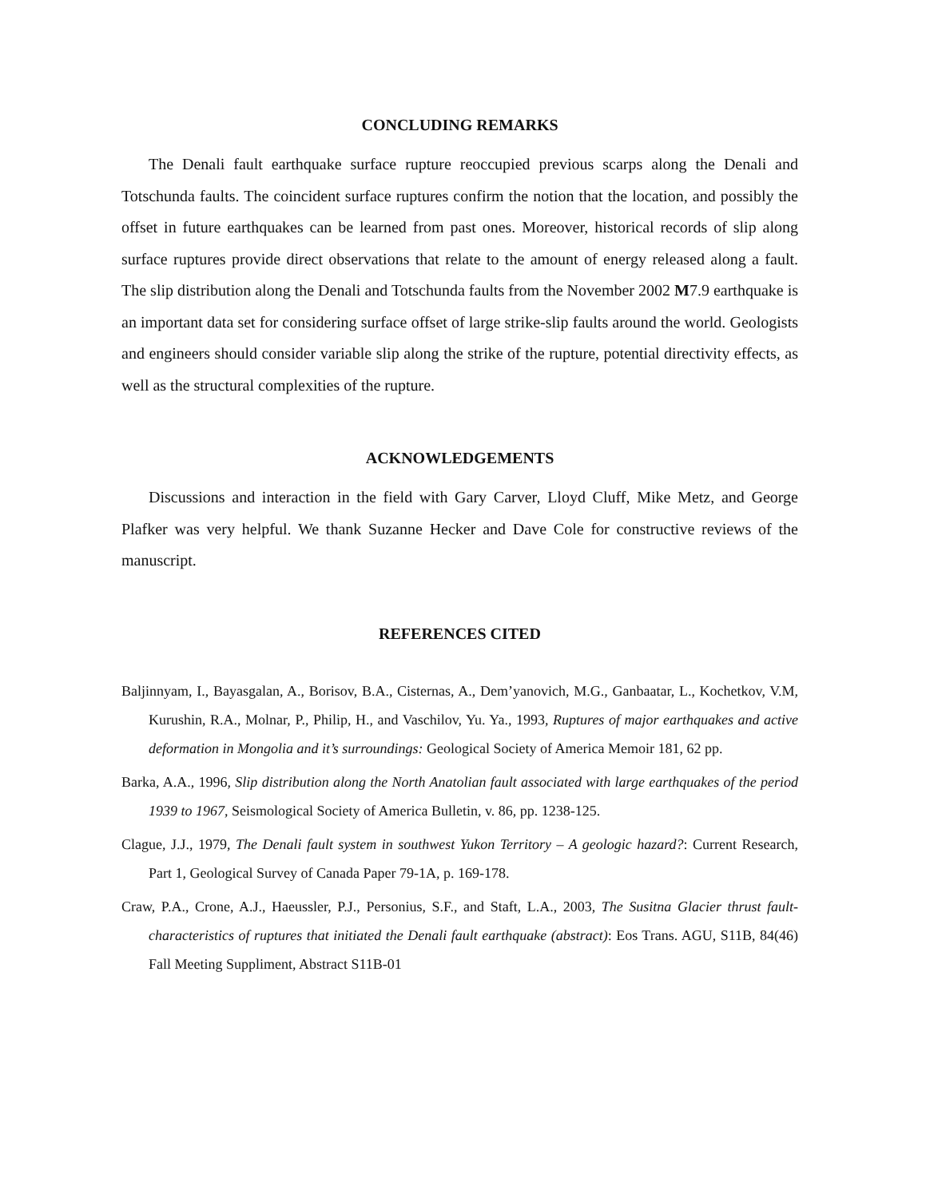CONCLUDING REMARKS
The Denali fault earthquake surface rupture reoccupied previous scarps along the Denali and Totschunda faults. The coincident surface ruptures confirm the notion that the location, and possibly the offset in future earthquakes can be learned from past ones. Moreover, historical records of slip along surface ruptures provide direct observations that relate to the amount of energy released along a fault. The slip distribution along the Denali and Totschunda faults from the November 2002 M7.9 earthquake is an important data set for considering surface offset of large strike-slip faults around the world. Geologists and engineers should consider variable slip along the strike of the rupture, potential directivity effects, as well as the structural complexities of the rupture.
ACKNOWLEDGEMENTS
Discussions and interaction in the field with Gary Carver, Lloyd Cluff, Mike Metz, and George Plafker was very helpful. We thank Suzanne Hecker and Dave Cole for constructive reviews of the manuscript.
REFERENCES CITED
Baljinnyam, I., Bayasgalan, A., Borisov, B.A., Cisternas, A., Dem’yanovich, M.G., Ganbaatar, L., Kochetkov, V.M, Kurushin, R.A., Molnar, P., Philip, H., and Vaschilov, Yu. Ya., 1993, Ruptures of major earthquakes and active deformation in Mongolia and it’s surroundings: Geological Society of America Memoir 181, 62 pp.
Barka, A.A., 1996, Slip distribution along the North Anatolian fault associated with large earthquakes of the period 1939 to 1967, Seismological Society of America Bulletin, v. 86, pp. 1238-125.
Clague, J.J., 1979, The Denali fault system in southwest Yukon Territory – A geologic hazard?: Current Research, Part 1, Geological Survey of Canada Paper 79-1A, p. 169-178.
Craw, P.A., Crone, A.J., Haeussler, P.J., Personius, S.F., and Staft, L.A., 2003, The Susitna Glacier thrust fault-characteristics of ruptures that initiated the Denali fault earthquake (abstract): Eos Trans. AGU, S11B, 84(46) Fall Meeting Suppliment, Abstract S11B-01